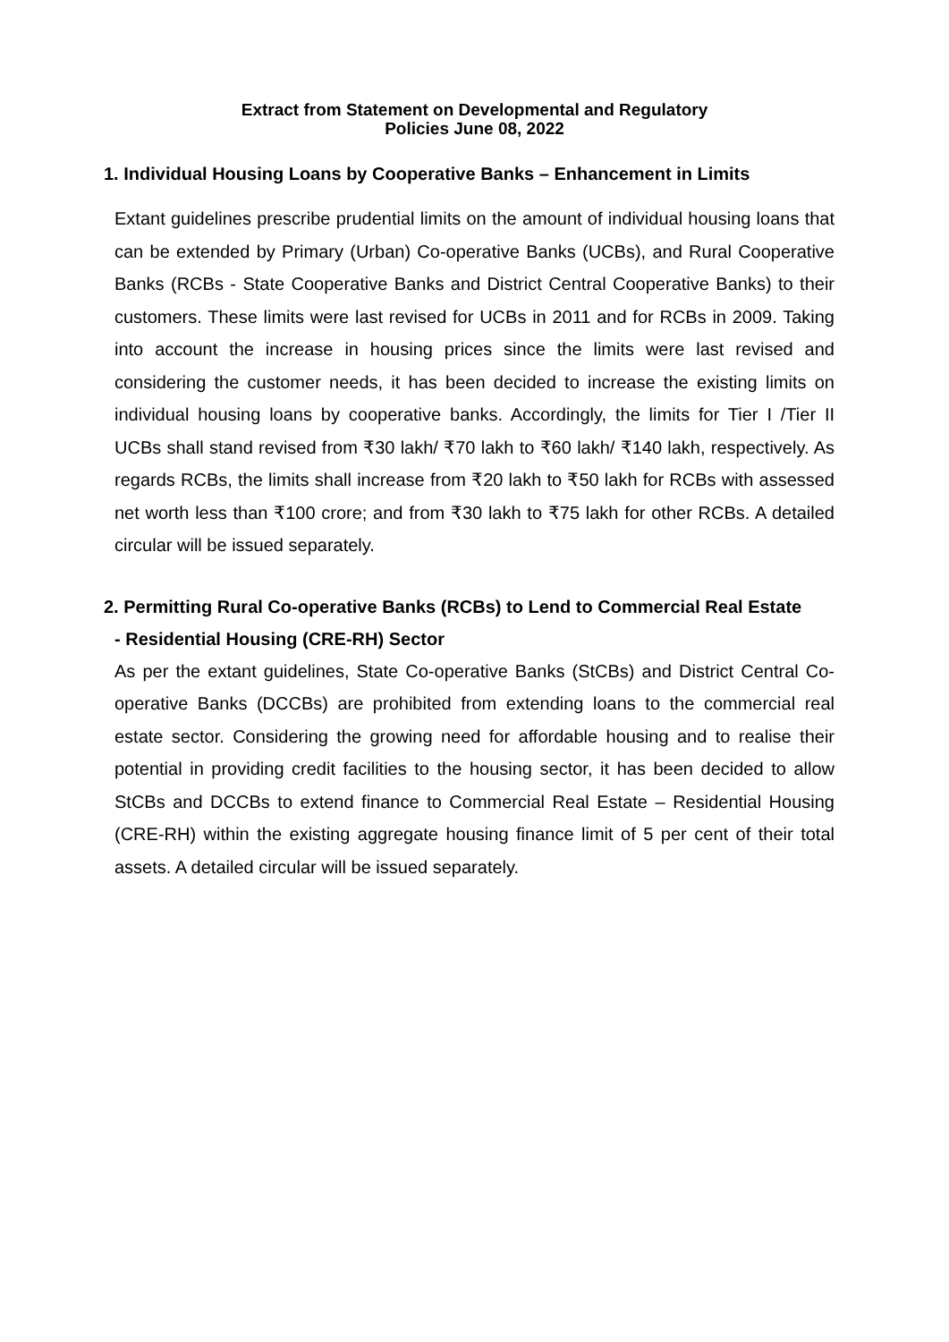Extract from Statement on Developmental and Regulatory
Policies June 08, 2022
1. Individual Housing Loans by Cooperative Banks – Enhancement in Limits
Extant guidelines prescribe prudential limits on the amount of individual housing loans that can be extended by Primary (Urban) Co-operative Banks (UCBs), and Rural Cooperative Banks (RCBs - State Cooperative Banks and District Central Cooperative Banks) to their customers. These limits were last revised for UCBs in 2011 and for RCBs in 2009. Taking into account the increase in housing prices since the limits were last revised and considering the customer needs, it has been decided to increase the existing limits on individual housing loans by cooperative banks. Accordingly, the limits for Tier I /Tier II UCBs shall stand revised from ₹30 lakh/ ₹70 lakh to ₹60 lakh/ ₹140 lakh, respectively. As regards RCBs, the limits shall increase from ₹20 lakh to ₹50 lakh for RCBs with assessed net worth less than ₹100 crore; and from ₹30 lakh to ₹75 lakh for other RCBs. A detailed circular will be issued separately.
2. Permitting Rural Co-operative Banks (RCBs) to Lend to Commercial Real Estate
- Residential Housing (CRE-RH) Sector
As per the extant guidelines, State Co-operative Banks (StCBs) and District Central Co-operative Banks (DCCBs) are prohibited from extending loans to the commercial real estate sector. Considering the growing need for affordable housing and to realise their potential in providing credit facilities to the housing sector, it has been decided to allow StCBs and DCCBs to extend finance to Commercial Real Estate – Residential Housing (CRE-RH) within the existing aggregate housing finance limit of 5 per cent of their total assets. A detailed circular will be issued separately.